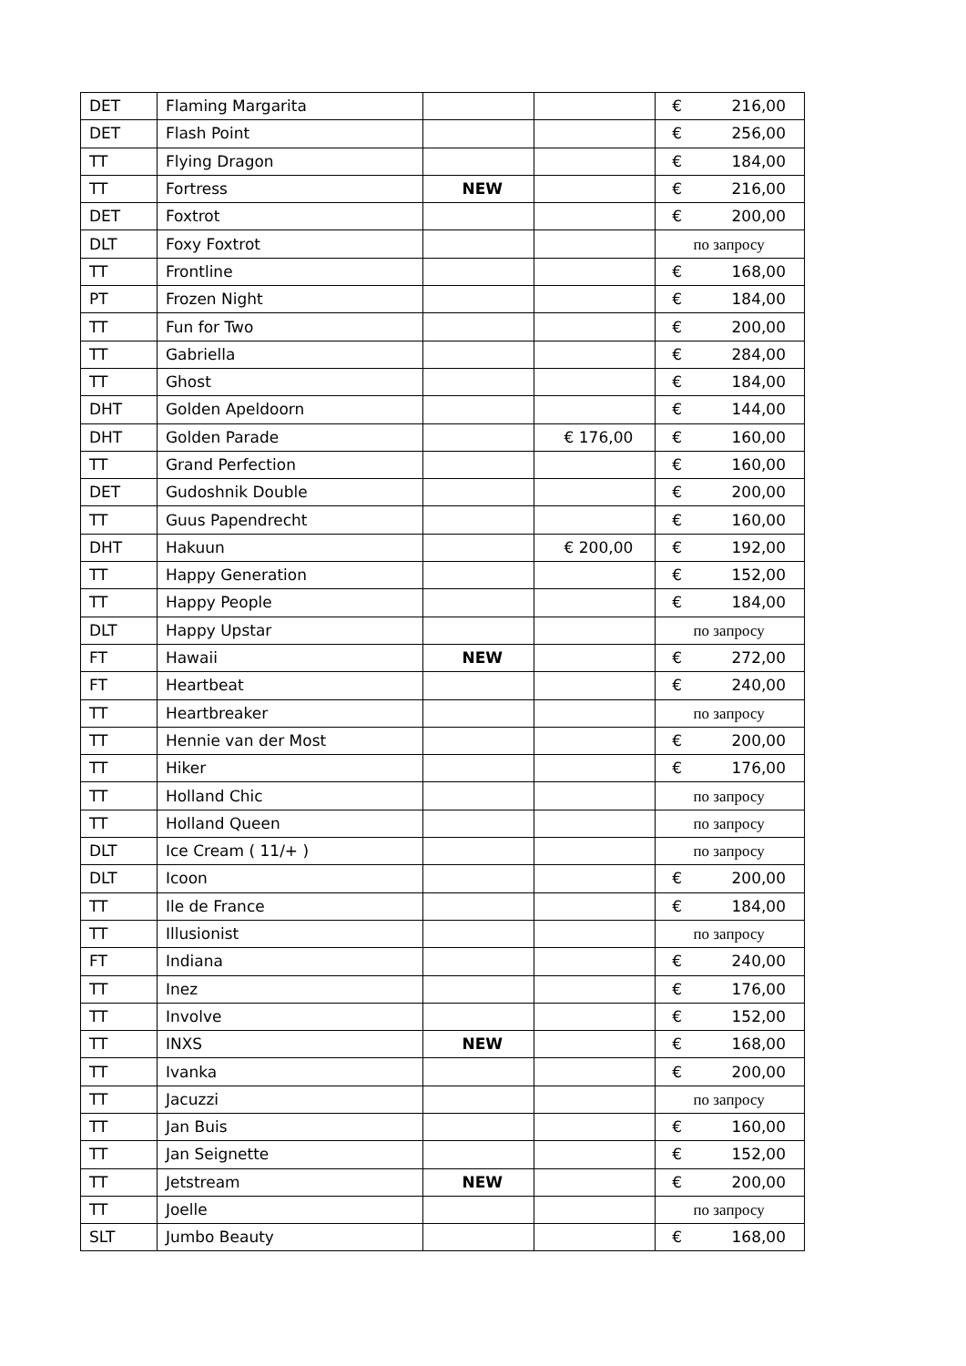| DET | Flaming Margarita | | | € 216,00 |
| DET | Flash Point | | | € 256,00 |
| TT | Flying Dragon | | | € 184,00 |
| TT | Fortress | NEW | | € 216,00 |
| DET | Foxtrot | | | € 200,00 |
| DLT | Foxy Foxtrot | | | по запросу |
| TT | Frontline | | | € 168,00 |
| PT | Frozen Night | | | € 184,00 |
| TT | Fun for Two | | | € 200,00 |
| TT | Gabriella | | | € 284,00 |
| TT | Ghost | | | € 184,00 |
| DHT | Golden Apeldoorn | | | € 144,00 |
| DHT | Golden Parade | | € 176,00 | € 160,00 |
| TT | Grand Perfection | | | € 160,00 |
| DET | Gudoshnik Double | | | € 200,00 |
| TT | Guus Papendrecht | | | € 160,00 |
| DHT | Hakuun | | € 200,00 | € 192,00 |
| TT | Happy Generation | | | € 152,00 |
| TT | Happy People | | | € 184,00 |
| DLT | Happy Upstar | | | по запросу |
| FT | Hawaii | NEW | | € 272,00 |
| FT | Heartbeat | | | € 240,00 |
| TT | Heartbreaker | | | по запросу |
| TT | Hennie van der Most | | | € 200,00 |
| TT | Hiker | | | € 176,00 |
| TT | Holland Chic | | | по запросу |
| TT | Holland Queen | | | по запросу |
| DLT | Ice Cream ( 11/+ ) | | | по запросу |
| DLT | Icoon | | | € 200,00 |
| TT | Ile de France | | | € 184,00 |
| TT | Illusionist | | | по запросу |
| FT | Indiana | | | € 240,00 |
| TT | Inez | | | € 176,00 |
| TT | Involve | | | € 152,00 |
| TT | INXS | NEW | | € 168,00 |
| TT | Ivanka | | | € 200,00 |
| TT | Jacuzzi | | | по запросу |
| TT | Jan Buis | | | € 160,00 |
| TT | Jan Seignette | | | € 152,00 |
| TT | Jetstream | NEW | | € 200,00 |
| TT | Joelle | | | по запросу |
| SLT | Jumbo Beauty | | | € 168,00 |